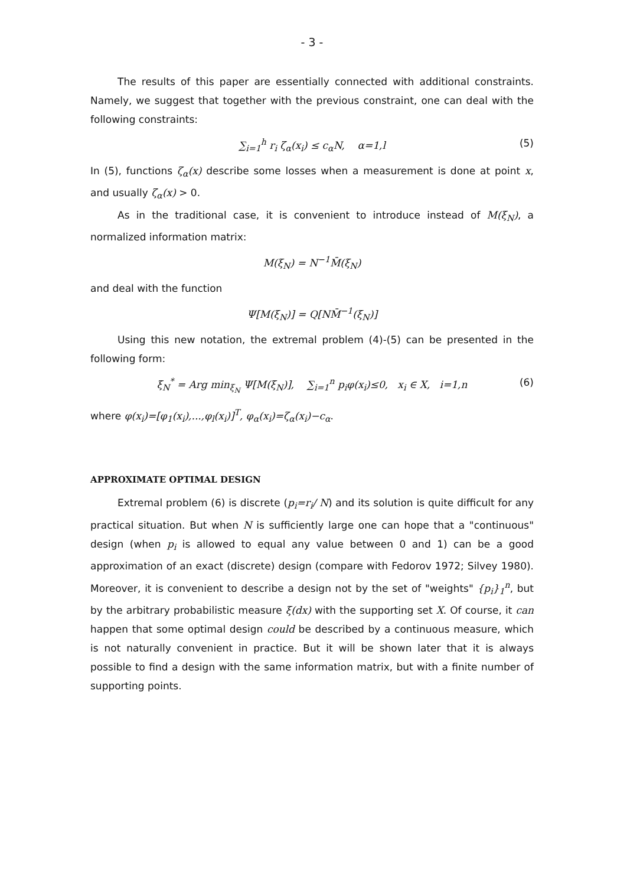- 3 -
The results of this paper are essentially connected with additional constraints. Namely, we suggest that together with the previous constraint, one can deal with the following constraints:
∑<sub>i=1</sub><sup>h</sup> r<sub>i</sub> ζ<sub>α</sub>(x<sub>i</sub>) ≤ c<sub>α</sub>N, α=1,l (5)
In (5), functions ζ<sub>α</sub>(x) describe some losses when a measurement is done at point x, and usually ζ<sub>α</sub>(x) > 0.
As in the traditional case, it is convenient to introduce instead of M(ξ<sub>N</sub>), a normalized information matrix:
M(ξ<sub>N</sub>) = N<sup>−1</sup>M̄(ξ<sub>N</sub>)
and deal with the function
Ψ[M(ξ<sub>N</sub>)] = Q[NM̄<sup>−1</sup>(ξ<sub>N</sub>)]
Using this new notation, the extremal problem (4)-(5) can be presented in the following form:
ξ<sub>N</sub><sup>*</sup> = Arg min<sub>ξ<sub>N</sub></sub> Ψ[M(ξ<sub>N</sub>)], ∑<sub>i=1</sub><sup>n</sup> p<sub>i</sub>φ(x<sub>i</sub>)≤0, x<sub>i</sub> ∈ X, i=1,n (6)
where φ(x<sub>i</sub>)=[φ<sub>1</sub>(x<sub>i</sub>),...,φ<sub>l</sub>(x<sub>i</sub>)]<sup>T</sup>, φ<sub>α</sub>(x<sub>i</sub>)=ζ<sub>α</sub>(x<sub>i</sub>)−c<sub>α</sub>.
APPROXIMATE OPTIMAL DESIGN
Extremal problem (6) is discrete (p<sub>i</sub>=r<sub>i</sub>/ N) and its solution is quite difficult for any practical situation. But when N is sufficiently large one can hope that a "continuous" design (when p<sub>i</sub> is allowed to equal any value between 0 and 1) can be a good approximation of an exact (discrete) design (compare with Fedorov 1972; Silvey 1980). Moreover, it is convenient to describe a design not by the set of "weights" {p<sub>i</sub>}<sub>1</sub><sup>n</sup>, but by the arbitrary probabilistic measure ξ(dx) with the supporting set X. Of course, it can happen that some optimal design could be described by a continuous measure, which is not naturally convenient in practice. But it will be shown later that it is always possible to find a design with the same information matrix, but with a finite number of supporting points.